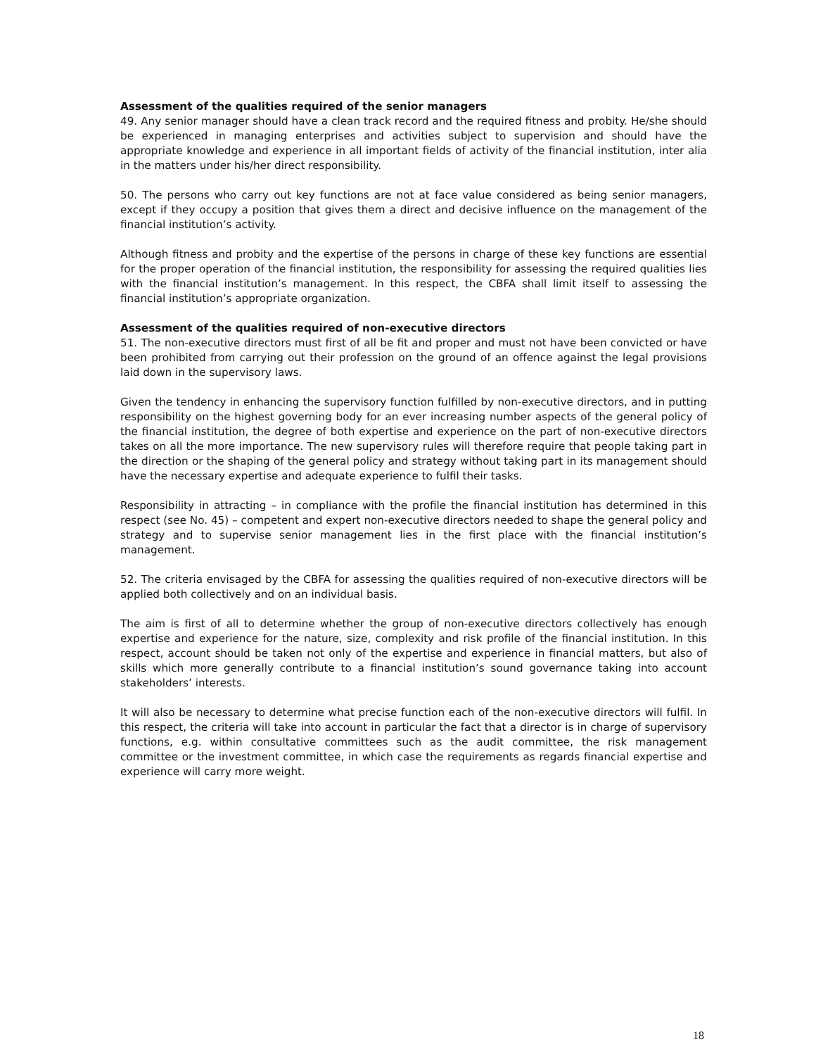Assessment of the qualities required of the senior managers
49. Any senior manager should have a clean track record and the required fitness and probity. He/she should be experienced in managing enterprises and activities subject to supervision and should have the appropriate knowledge and experience in all important fields of activity of the financial institution, inter alia in the matters under his/her direct responsibility.
50. The persons who carry out key functions are not at face value considered as being senior managers, except if they occupy a position that gives them a direct and decisive influence on the management of the financial institution’s activity.
Although fitness and probity and the expertise of the persons in charge of these key functions are essential for the proper operation of the financial institution, the responsibility for assessing the required qualities lies with the financial institution’s management. In this respect, the CBFA shall limit itself to assessing the financial institution’s appropriate organization.
Assessment of the qualities required of non-executive directors
51. The non-executive directors must first of all be fit and proper and must not have been convicted or have been prohibited from carrying out their profession on the ground of an offence against the legal provisions laid down in the supervisory laws.
Given the tendency in enhancing the supervisory function fulfilled by non-executive directors, and in putting responsibility on the highest governing body for an ever increasing number aspects of the general policy of the financial institution, the degree of both expertise and experience on the part of non-executive directors takes on all the more importance. The new supervisory rules will therefore require that people taking part in the direction or the shaping of the general policy and strategy without taking part in its management should have the necessary expertise and adequate experience to fulfil their tasks.
Responsibility in attracting – in compliance with the profile the financial institution has determined in this respect (see No. 45) – competent and expert non-executive directors needed to shape the general policy and strategy and to supervise senior management lies in the first place with the financial institution’s management.
52. The criteria envisaged by the CBFA for assessing the qualities required of non-executive directors will be applied both collectively and on an individual basis.
The aim is first of all to determine whether the group of non-executive directors collectively has enough expertise and experience for the nature, size, complexity and risk profile of the financial institution. In this respect, account should be taken not only of the expertise and experience in financial matters, but also of skills which more generally contribute to a financial institution’s sound governance taking into account stakeholders’ interests.
It will also be necessary to determine what precise function each of the non-executive directors will fulfil. In this respect, the criteria will take into account in particular the fact that a director is in charge of supervisory functions, e.g. within consultative committees such as the audit committee, the risk management committee or the investment committee, in which case the requirements as regards financial expertise and experience will carry more weight.
18